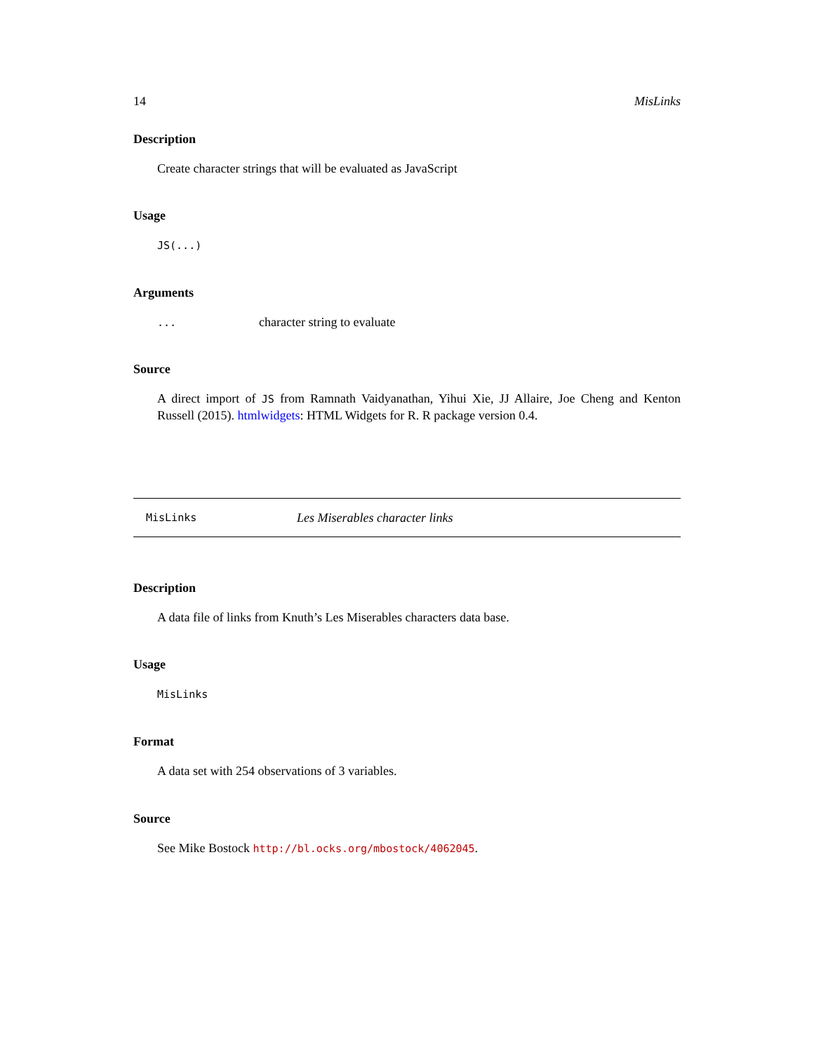14 MisLinks
Description
Create character strings that will be evaluated as JavaScript
Usage
JS(...)
Arguments
... character string to evaluate
Source
A direct import of JS from Ramnath Vaidyanathan, Yihui Xie, JJ Allaire, Joe Cheng and Kenton Russell (2015). htmlwidgets: HTML Widgets for R. R package version 0.4.
MisLinks Les Miserables character links
Description
A data file of links from Knuth’s Les Miserables characters data base.
Usage
MisLinks
Format
A data set with 254 observations of 3 variables.
Source
See Mike Bostock http://bl.ocks.org/mbostock/4062045.